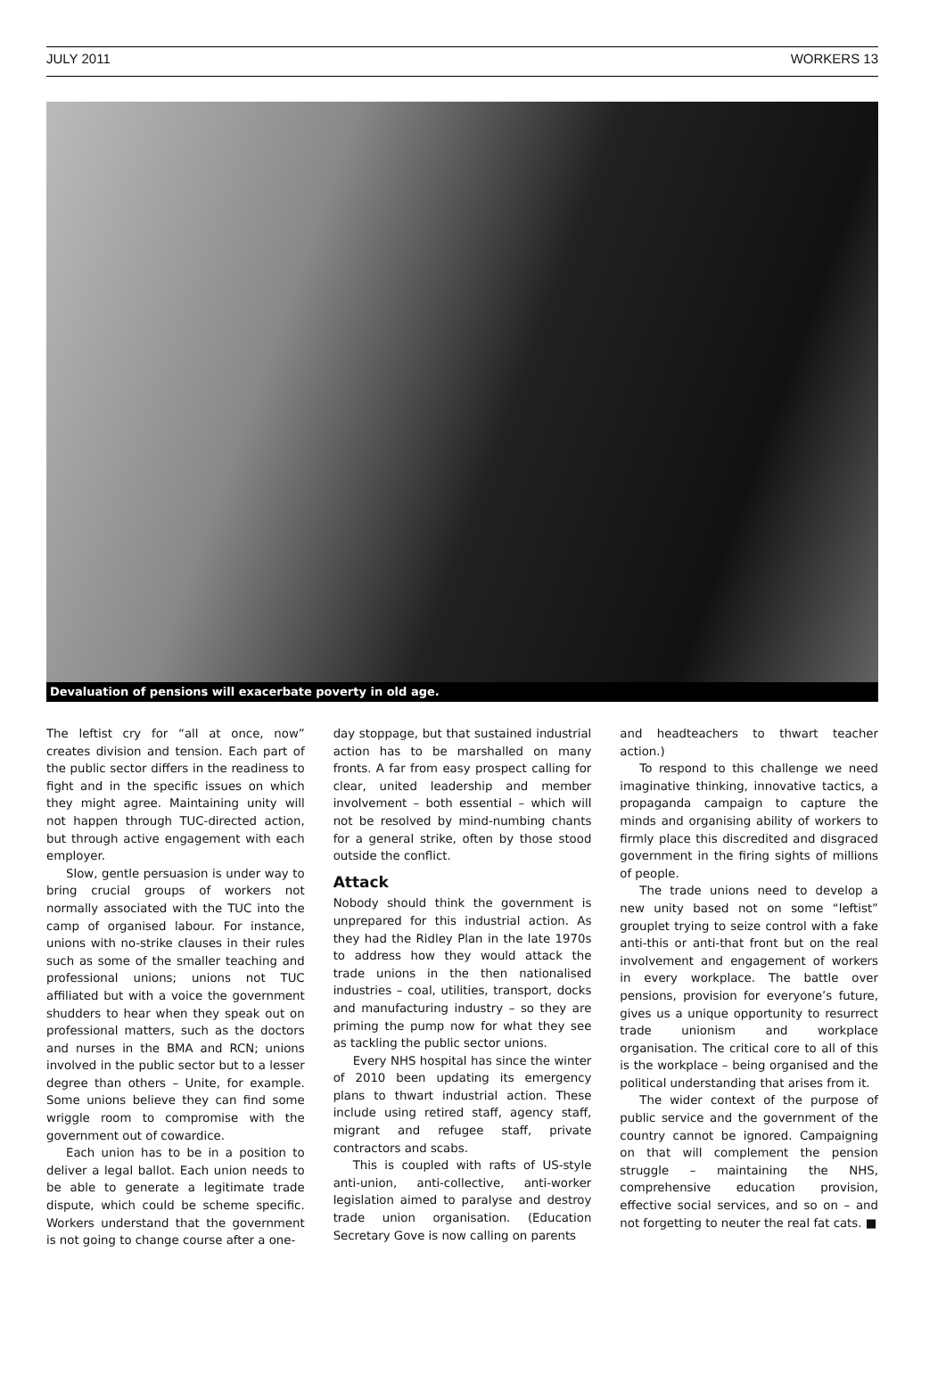JULY 2011 WORKERS 13
Devaluation of pensions will exacerbate poverty in old age.
The leftist cry for “all at once, now” creates division and tension. Each part of the public sector differs in the readiness to fight and in the specific issues on which they might agree. Maintaining unity will not happen through TUC-directed action, but through active engagement with each employer.
Slow, gentle persuasion is under way to bring crucial groups of workers not normally associated with the TUC into the camp of organised labour. For instance, unions with no-strike clauses in their rules such as some of the smaller teaching and professional unions; unions not TUC affiliated but with a voice the government shudders to hear when they speak out on professional matters, such as the doctors and nurses in the BMA and RCN; unions involved in the public sector but to a lesser degree than others – Unite, for example. Some unions believe they can find some wriggle room to compromise with the government out of cowardice.
Each union has to be in a position to deliver a legal ballot. Each union needs to be able to generate a legitimate trade dispute, which could be scheme specific. Workers understand that the government is not going to change course after a one-
day stoppage, but that sustained industrial action has to be marshalled on many fronts. A far from easy prospect calling for clear, united leadership and member involvement – both essential – which will not be resolved by mind-numbing chants for a general strike, often by those stood outside the conflict.
Attack
Nobody should think the government is unprepared for this industrial action. As they had the Ridley Plan in the late 1970s to address how they would attack the trade unions in the then nationalised industries – coal, utilities, transport, docks and manufacturing industry – so they are priming the pump now for what they see as tackling the public sector unions.
Every NHS hospital has since the winter of 2010 been updating its emergency plans to thwart industrial action. These include using retired staff, agency staff, migrant and refugee staff, private contractors and scabs.
This is coupled with rafts of US-style anti-union, anti-collective, anti-worker legislation aimed to paralyse and destroy trade union organisation. (Education Secretary Gove is now calling on parents
and headteachers to thwart teacher action.)
To respond to this challenge we need imaginative thinking, innovative tactics, a propaganda campaign to capture the minds and organising ability of workers to firmly place this discredited and disgraced government in the firing sights of millions of people.
The trade unions need to develop a new unity based not on some “leftist” grouplet trying to seize control with a fake anti-this or anti-that front but on the real involvement and engagement of workers in every workplace. The battle over pensions, provision for everyone’s future, gives us a unique opportunity to resurrect trade unionism and workplace organisation. The critical core to all of this is the workplace – being organised and the political understanding that arises from it.
The wider context of the purpose of public service and the government of the country cannot be ignored. Campaigning on that will complement the pension struggle – maintaining the NHS, comprehensive education provision, effective social services, and so on – and not forgetting to neuter the real fat cats. ■